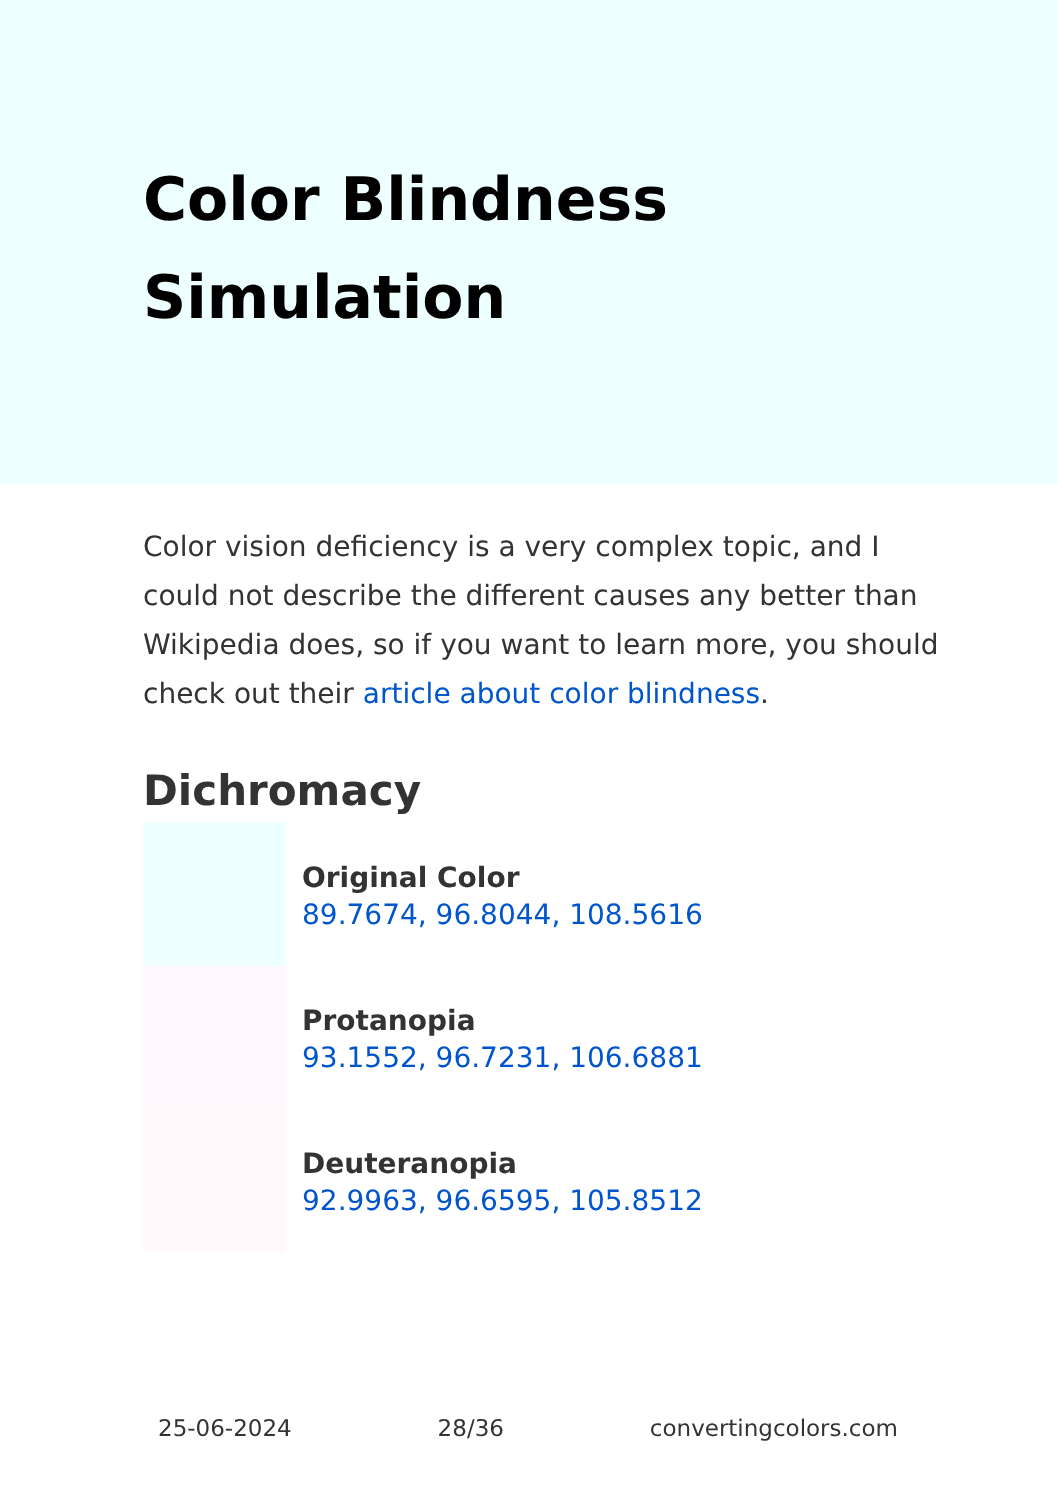Color Blindness
Simulation
Color vision deficiency is a very complex topic, and I could not describe the different causes any better than Wikipedia does, so if you want to learn more, you should check out their article about color blindness.
Dichromacy
Original Color
89.7674, 96.8044, 108.5616
Protanopia
93.1552, 96.7231, 106.6881
Deuteranopia
92.9963, 96.6595, 105.8512
25-06-2024 28/36 convertingcolors.com